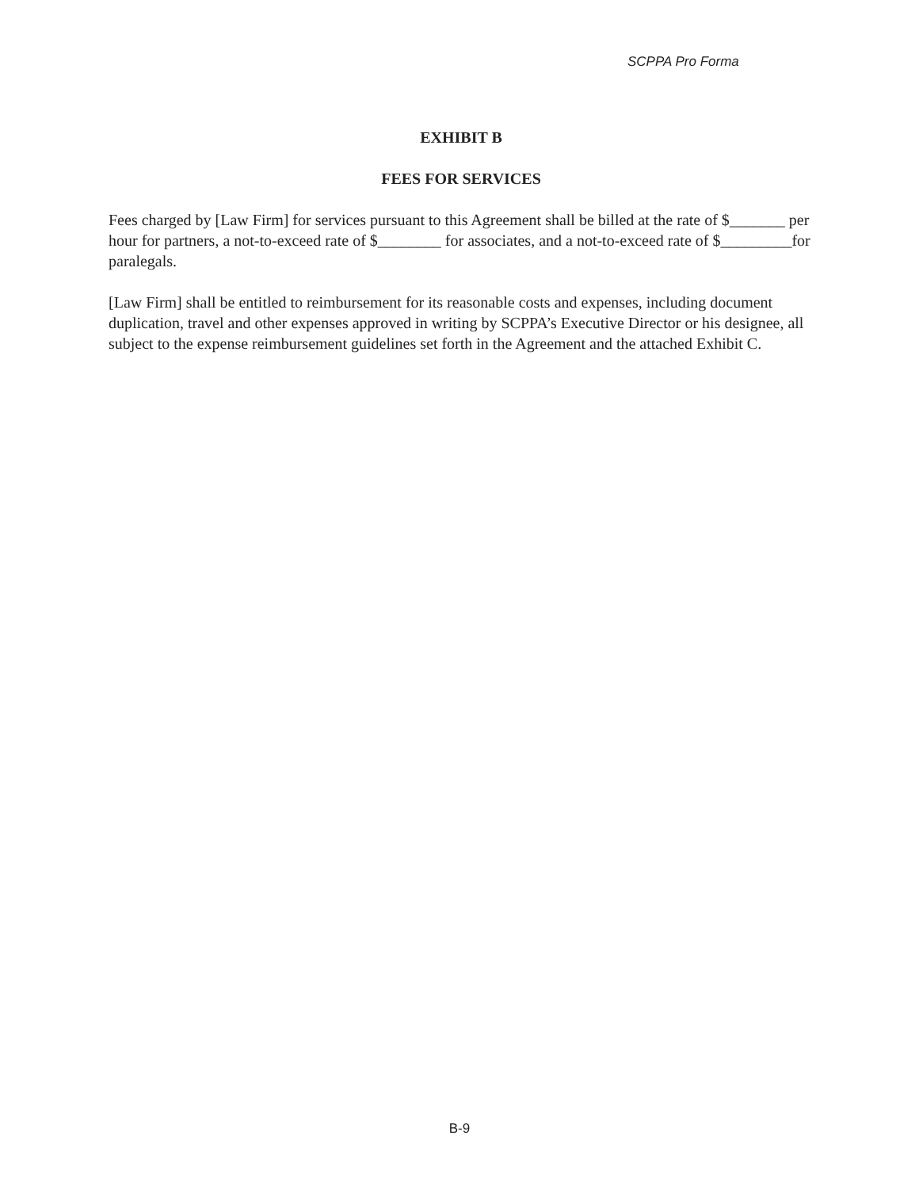SCPPA Pro Forma
EXHIBIT B
FEES FOR SERVICES
Fees charged by [Law Firm] for services pursuant to this Agreement shall be billed at the rate of $_______ per hour for partners, a not-to-exceed rate of $________ for associates, and a not-to-exceed rate of $_________for paralegals.
[Law Firm] shall be entitled to reimbursement for its reasonable costs and expenses, including document duplication, travel and other expenses approved in writing by SCPPA’s Executive Director or his designee, all subject to the expense reimbursement guidelines set forth in the Agreement and the attached Exhibit C.
B-9